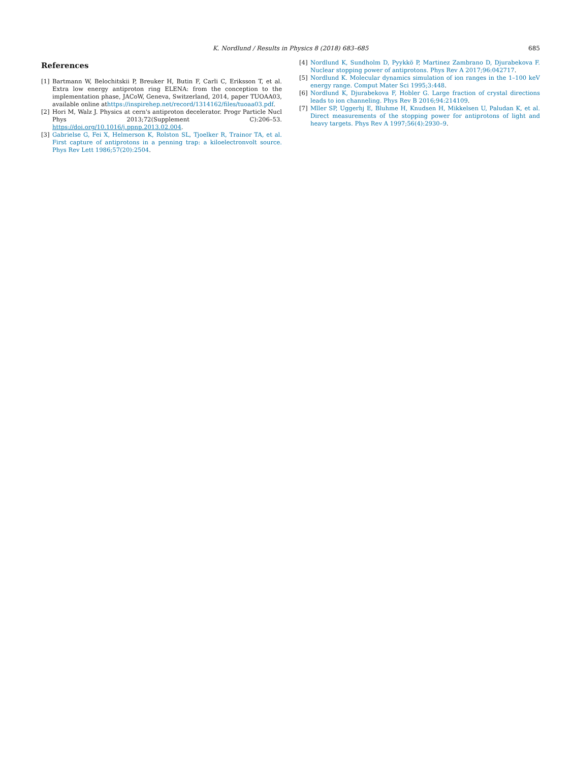K. Nordlund / Results in Physics 8 (2018) 683–685
685
References
[1] Bartmann W, Belochitskii P, Breuker H, Butin F, Carli C, Eriksson T, et al. Extra low energy antiproton ring ELENA: from the conception to the implementation phase, JACoW, Geneva, Switzerland, 2014, paper TUOAA03, available online athttps://inspirehep.net/record/1314162/files/tuoaa03.pdf.
[2] Hori M, Walz J. Physics at cern's antiproton decelerator. Progr Particle Nucl Phys 2013;72(Supplement C):206–53. https://doi.org/10.1016/j.ppnp.2013.02.004.
[3] Gabrielse G, Fei X, Helmerson K, Rolston SL, Tjoelker R, Trainor TA, et al. First capture of antiprotons in a penning trap: a kiloelectronvolt source. Phys Rev Lett 1986;57(20):2504.
[4] Nordlund K, Sundholm D, Pyykkö P, Martinez Zambrano D, Djurabekova F. Nuclear stopping power of antiprotons. Phys Rev A 2017;96:042717.
[5] Nordlund K. Molecular dynamics simulation of ion ranges in the 1–100 keV energy range. Comput Mater Sci 1995;3:448.
[6] Nordlund K, Djurabekova F, Hobler G. Large fraction of crystal directions leads to ion channeling. Phys Rev B 2016;94:214109.
[7] Mller SP, Uggerhj E, Bluhme H, Knudsen H, Mikkelsen U, Paludan K, et al. Direct measurements of the stopping power for antiprotons of light and heavy targets. Phys Rev A 1997;56(4):2930–9.